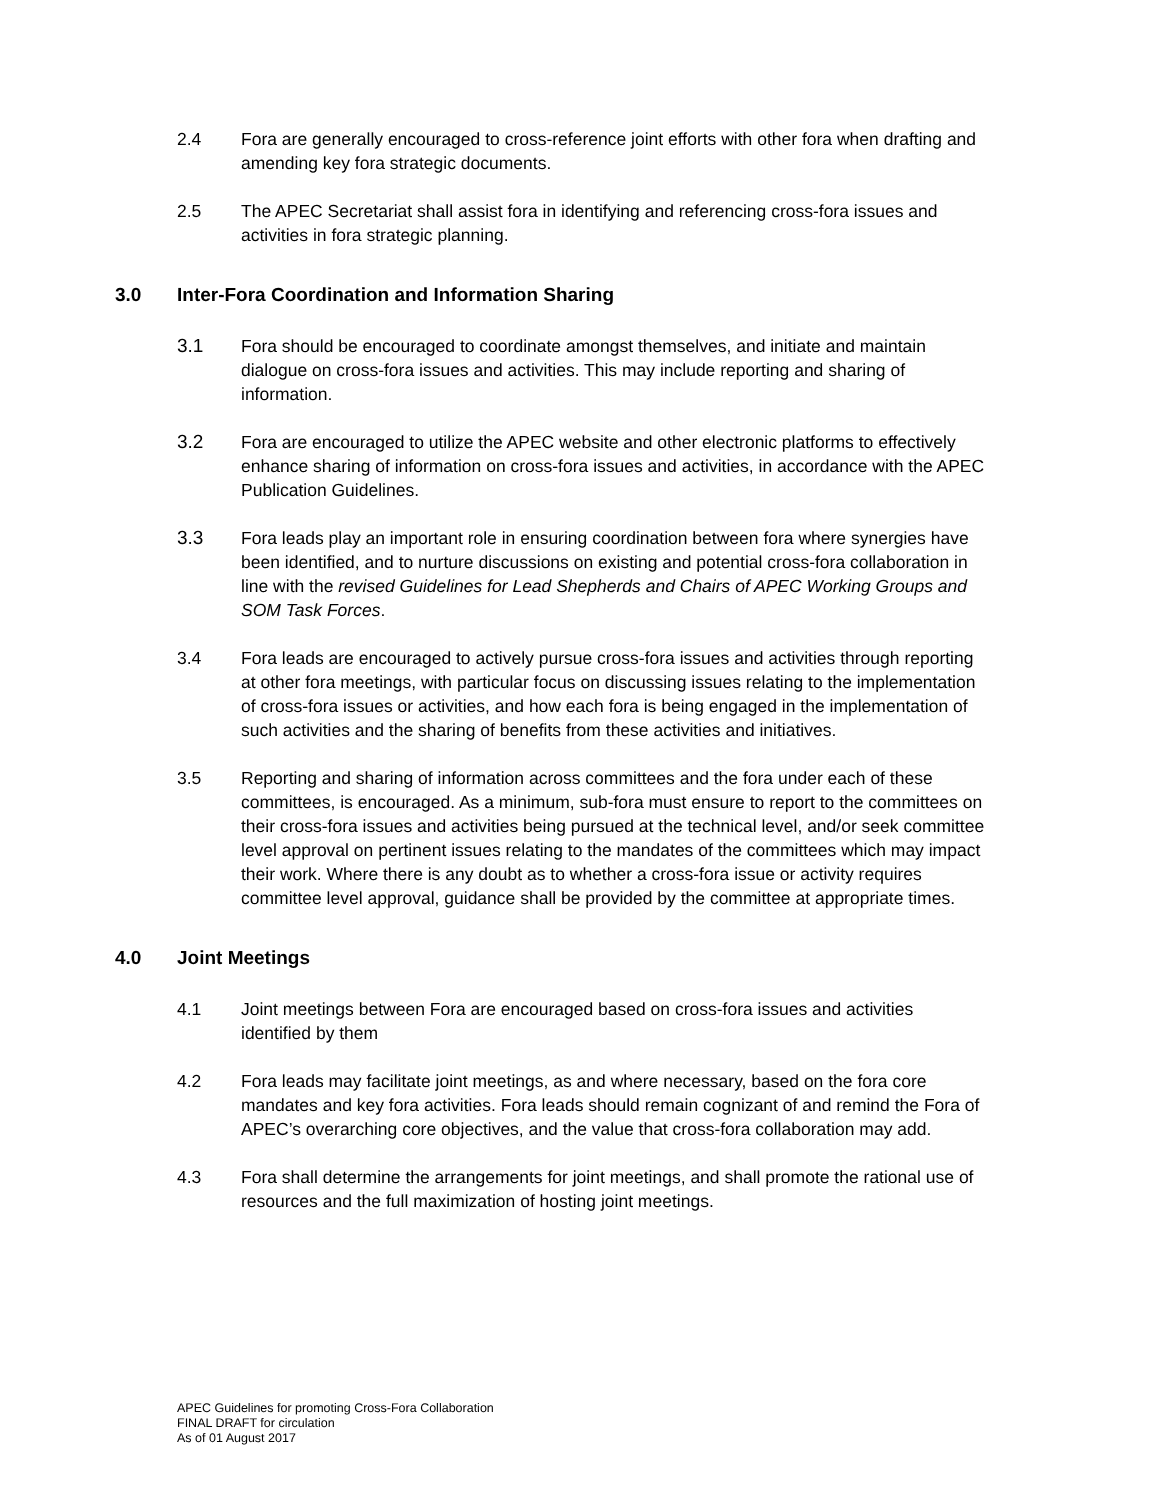2.4 Fora are generally encouraged to cross-reference joint efforts with other fora when drafting and amending key fora strategic documents.
2.5 The APEC Secretariat shall assist fora in identifying and referencing cross-fora issues and activities in fora strategic planning.
3.0 Inter-Fora Coordination and Information Sharing
3.1 Fora should be encouraged to coordinate amongst themselves, and initiate and maintain dialogue on cross-fora issues and activities. This may include reporting and sharing of information.
3.2 Fora are encouraged to utilize the APEC website and other electronic platforms to effectively enhance sharing of information on cross-fora issues and activities, in accordance with the APEC Publication Guidelines.
3.3 Fora leads play an important role in ensuring coordination between fora where synergies have been identified, and to nurture discussions on existing and potential cross-fora collaboration in line with the revised Guidelines for Lead Shepherds and Chairs of APEC Working Groups and SOM Task Forces.
3.4 Fora leads are encouraged to actively pursue cross-fora issues and activities through reporting at other fora meetings, with particular focus on discussing issues relating to the implementation of cross-fora issues or activities, and how each fora is being engaged in the implementation of such activities and the sharing of benefits from these activities and initiatives.
3.5 Reporting and sharing of information across committees and the fora under each of these committees, is encouraged. As a minimum, sub-fora must ensure to report to the committees on their cross-fora issues and activities being pursued at the technical level, and/or seek committee level approval on pertinent issues relating to the mandates of the committees which may impact their work. Where there is any doubt as to whether a cross-fora issue or activity requires committee level approval, guidance shall be provided by the committee at appropriate times.
4.0 Joint Meetings
4.1 Joint meetings between Fora are encouraged based on cross-fora issues and activities identified by them
4.2 Fora leads may facilitate joint meetings, as and where necessary, based on the fora core mandates and key fora activities. Fora leads should remain cognizant of and remind the Fora of APEC’s overarching core objectives, and the value that cross-fora collaboration may add.
4.3 Fora shall determine the arrangements for joint meetings, and shall promote the rational use of resources and the full maximization of hosting joint meetings.
APEC Guidelines for promoting Cross-Fora Collaboration
FINAL DRAFT for circulation
As of 01 August 2017